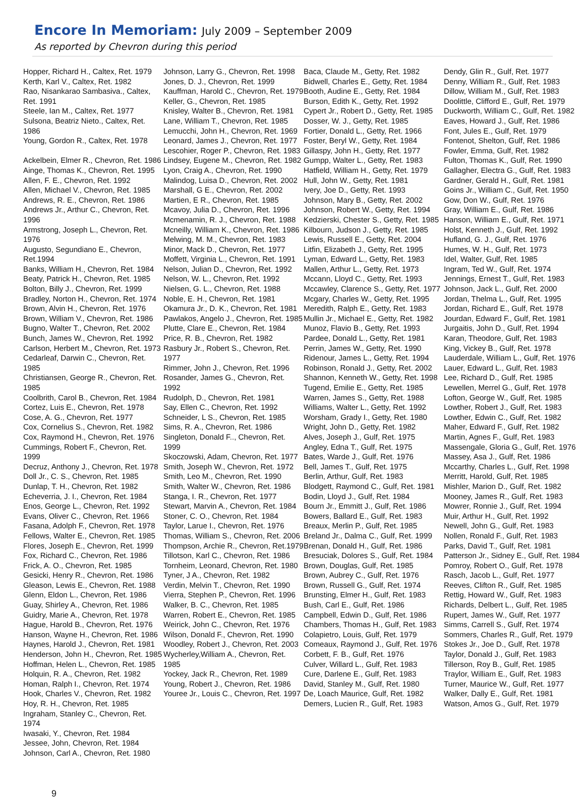Encore In Memoriam: July 2009 – September 2009
As reported by Chevron during this period
Hopper, Richard H., Caltex, Ret. 1979
Kerth, Karl V., Caltex, Ret. 1982
Rao, Nisankarao Sambasiva., Caltex, Ret. 1991
Steele, Ian M., Caltex, Ret. 1977
Sulsona, Beatriz Nieto., Caltex, Ret. 1986
Young, Gordon R., Caltex, Ret. 1978
Ackelbein, Elmer R., Chevron, Ret. 1986
Ainge, Thomas K., Chevron, Ret. 1995
Allen, F. E., Chevron, Ret. 1992
Allen, Michael V., Chevron, Ret. 1985
Andrews, R. E., Chevron, Ret. 1986
Andrews Jr., Arthur C., Chevron, Ret. 1996
Armstrong, Joseph L., Chevron, Ret. 1976
Augusto, Segundiano E., Chevron, Ret.1994
Banks, William H., Chevron, Ret. 1984
Beaty, Patrick H., Chevron, Ret. 1985
Bolton, Billy J., Chevron, Ret. 1999
Bradley, Norton H., Chevron, Ret. 1974
Brown, Alvin H., Chevron, Ret. 1976
Brown, William V., Chevron, Ret. 1986
Bugno, Walter T., Chevron, Ret. 2002
Bunch, James W., Chevron, Ret. 1992
Carlson, Herbert M., Chevron, Ret. 1973
Cedarleaf, Darwin C., Chevron, Ret. 1985
Christiansen, George R., Chevron, Ret. 1985
Coolbrith, Carol B., Chevron, Ret. 1984
Cortez, Luis E., Chevron, Ret. 1978
Cose, A. G., Chevron, Ret. 1977
Cox, Cornelius S., Chevron, Ret. 1982
Cox, Raymond H., Chevron, Ret. 1976
Cummings, Robert F., Chevron, Ret. 1999
Decruz, Anthony J., Chevron, Ret. 1978
Doll Jr., C. S., Chevron, Ret. 1985
Dunlap, T. H., Chevron, Ret. 1982
Echeverria, J. I., Chevron, Ret. 1984
Enos, George L., Chevron, Ret. 1992
Evans, Oliver C., Chevron, Ret. 1966
Fasana, Adolph F., Chevron, Ret. 1978
Fellows, Walter E., Chevron, Ret. 1985
Flores, Joseph E., Chevron, Ret. 1999
Fox, Richard C., Chevron, Ret. 1986
Frick, A. O., Chevron, Ret. 1985
Gesicki, Henry R., Chevron, Ret. 1986
Gleason, Lewis E., Chevron, Ret. 1988
Glenn, Eldon L., Chevron, Ret. 1986
Guay, Shirley A., Chevron, Ret. 1986
Guidry, Marie A., Chevron, Ret. 1978
Hague, Harold B., Chevron, Ret. 1976
Hanson, Wayne H., Chevron, Ret. 1986
Haynes, Harold J., Chevron, Ret. 1981
Henderson, John H., Chevron, Ret. 1985
Hoffman, Helen L., Chevron, Ret. 1985
Holquin, R. A., Chevron, Ret. 1982
Homan, Ralph I., Chevron, Ret. 1974
Hook, Charles V., Chevron, Ret. 1982
Hoy, R. H., Chevron, Ret. 1985
Ingraham, Stanley C., Chevron, Ret. 1974
Iwasaki, Y., Chevron, Ret. 1984
Jessee, John, Chevron, Ret. 1984
Johnson, Carl A., Chevron, Ret. 1980
Johnson, Larry G., Chevron, Ret. 1998
Jones, D. J., Chevron, Ret. 1999
Kauffman, Harold C., Chevron, Ret. 1979
Keller, G., Chevron, Ret. 1985
Knisley, Walter B., Chevron, Ret. 1981
Lane, William T., Chevron, Ret. 1985
Lemucchi, John H., Chevron, Ret. 1969
Leonard, James J., Chevron, Ret. 1977
Lescohier, Roger P., Chevron, Ret. 1983
Lindsey, Eugene M., Chevron, Ret. 1982
Lyon, Craig A., Chevron, Ret. 1990
Malindog, Luisa D., Chevron, Ret. 2002
Marshall, G E., Chevron, Ret. 2002
Martien, E R., Chevron, Ret. 1985
Mcavoy, Julia D., Chevron, Ret. 1996
Mcmenamin, R. J., Chevron, Ret. 1988
Mcneilly, William K., Chevron, Ret. 1986
Melwing, M. M., Chevron, Ret. 1983
Minor, Mack D., Chevron, Ret. 1977
Moffett, Virginia L., Chevron, Ret. 1991
Nelson, Julian D., Chevron, Ret. 1992
Nelson, W. L., Chevron, Ret. 1992
Nielsen, G. L., Chevron, Ret. 1988
Noble, E. H., Chevron, Ret. 1981
Okamura Jr., D. K., Chevron, Ret. 1981
Pawlakos, Angelo J., Chevron, Ret. 1985
Plutte, Clare E., Chevron, Ret. 1984
Price, R. B., Chevron, Ret. 1982
Rasbury Jr., Robert S., Chevron, Ret. 1977
Rimmer, John J., Chevron, Ret. 1996
Rosander, James G., Chevron, Ret. 1992
Rudolph, D., Chevron, Ret. 1981
Say, Ellen C., Chevron, Ret. 1992
Schneider, L S., Chevron, Ret. 1985
Sims, R. A., Chevron, Ret. 1986
Singleton, Donald F.., Chevron, Ret. 1999
Skoczowski, Adam, Chevron, Ret. 1977
Smith, Joseph W., Chevron, Ret. 1972
Smith, Leo M., Chevron, Ret. 1990
Smith, Walter W., Chevron, Ret. 1986
Stanga, I. R., Chevron, Ret. 1977
Stewart, Marvin A., Chevron, Ret. 1984
Stoner, C. O., Chevron, Ret. 1984
Taylor, Larue I., Chevron, Ret. 1976
Thomas, William S., Chevron, Ret. 2006
Thompson, Archie R., Chevron, Ret.1979
Tillotson, Karl C., Chevron, Ret. 1986
Tornheim, Leonard, Chevron, Ret. 1980
Tyner, J A., Chevron, Ret. 1982
Verdin, Melvin T., Chevron, Ret. 1990
Vierra, Stephen P., Chevron, Ret. 1996
Walker, B. C., Chevron, Ret. 1985
Warren, Robert E., Chevron, Ret. 1985
Weirick, John C., Chevron, Ret. 1976
Wilson, Donald F., Chevron, Ret. 1990
Woodley, Robert J., Chevron, Ret. 2003
Wycherley,William A., Chevron, Ret. 1985
Yockey, Jack R., Chevron, Ret. 1989
Young, Robert J., Chevron, Ret. 1986
Youree Jr., Louis C., Chevron, Ret. 1997
Baca, Claude M., Getty, Ret. 1982
Bidwell, Charles E., Getty, Ret. 1984
Booth, Audine E., Getty, Ret. 1984
Burson, Edith K., Getty, Ret. 1992
Cypert Jr., Robert D., Getty, Ret. 1985
Dosser, W. J., Getty, Ret. 1985
Fortier, Donald L., Getty, Ret. 1966
Foster, Beryl W., Getty, Ret. 1984
Gillaspy, John H., Getty, Ret. 1977
Gumpp, Walter L., Getty, Ret. 1983
Hatfield, William H., Getty, Ret. 1979
Hull, John W., Getty, Ret. 1981
Ivery, Joe D., Getty, Ret. 1993
Johnson, Mary B., Getty, Ret. 2002
Johnson, Robert W., Getty, Ret. 1994
Kedzierski, Chester S., Getty, Ret. 1985
Kilbourn, Judson J., Getty, Ret. 1985
Lewis, Russell E., Getty, Ret. 2004
Litfin, Elizabeth J., Getty, Ret. 1995
Lyman, Edward L., Getty, Ret. 1983
Mallen, Arthur L., Getty, Ret. 1973
Mccann, Lloyd C., Getty, Ret. 1993
Mccawley, Clarence S., Getty, Ret. 1977
Mcgary, Charles W., Getty, Ret. 1995
Meredith, Ralph E., Getty, Ret. 1983
Mullin Jr., Michael E., Getty, Ret. 1982
Munoz, Flavio B., Getty, Ret. 1993
Pardee, Donald L., Getty, Ret. 1981
Perrin, James W., Getty, Ret. 1990
Ridenour, James L., Getty, Ret. 1994
Robinson, Ronald J., Getty, Ret. 2002
Shannon, Kenneth W., Getty, Ret. 1998
Tugend, Emilie E., Getty, Ret. 1985
Warren, James S., Getty, Ret. 1988
Williams, Walter L., Getty, Ret. 1992
Worsham, Grady I., Getty, Ret. 1980
Wright, John D., Getty, Ret. 1982
Alves, Joseph J., Gulf, Ret. 1975
Angley, Edna T., Gulf, Ret. 1975
Bates, Warde J., Gulf, Ret. 1976
Bell, James T., Gulf, Ret. 1975
Berlin, Arthur, Gulf, Ret. 1983
Blodgett, Raymond C., Gulf, Ret. 1981
Bodin, Lloyd J., Gulf, Ret. 1984
Bourn Jr., Emmitt J., Gulf, Ret. 1986
Bowers, Ballard E., Gulf, Ret. 1983
Breaux, Merlin P., Gulf, Ret. 1985
Breland Jr., Dalma C., Gulf, Ret. 1999
Brenan, Donald H., Gulf, Ret. 1986
Bresuciak, Dolores S., Gulf, Ret. 1984
Brown, Douglas, Gulf, Ret. 1985
Brown, Aubrey C., Gulf, Ret. 1976
Brown, Russell G., Gulf, Ret. 1974
Brunsting, Elmer H., Gulf, Ret. 1983
Bush, Carl E., Gulf, Ret. 1986
Campbell, Edwin D., Gulf, Ret. 1986
Chambers, Thomas H., Gulf, Ret. 1983
Colapietro, Louis, Gulf, Ret. 1979
Comeaux, Raymond J., Gulf, Ret. 1976
Corbett, F. B., Gulf, Ret. 1976
Culver, Willard L., Gulf, Ret. 1983
Cure, Darlene E., Gulf, Ret. 1983
David, Stanley M., Gulf, Ret. 1980
De, Loach Maurice, Gulf, Ret. 1982
Demers, Lucien R., Gulf, Ret. 1983
Dendy, Glin R., Gulf, Ret. 1977
Denny, William R., Gulf, Ret. 1983
Dillow, William M., Gulf, Ret. 1983
Doolittle, Clifford E., Gulf, Ret. 1979
Duckworth, William C., Gulf, Ret. 1982
Eaves, Howard J., Gulf, Ret. 1986
Font, Jules E., Gulf, Ret. 1979
Fontenot, Shelton, Gulf, Ret. 1986
Fowler, Emma, Gulf, Ret. 1982
Fulton, Thomas K., Gulf, Ret. 1990
Gallagher, Electra G., Gulf, Ret. 1983
Gardner, Gerald H., Gulf, Ret. 1981
Goins Jr., William C., Gulf, Ret. 1950
Gow, Don W., Gulf, Ret. 1976
Gray, William E., Gulf, Ret. 1986
Hanson, William E., Gulf, Ret. 1971
Holst, Kenneth J., Gulf, Ret. 1992
Hufland, G. J., Gulf, Ret. 1976
Humes, W. H., Gulf, Ret. 1973
Idel, Walter, Gulf, Ret. 1985
Ingram, Ted W., Gulf, Ret. 1974
Jennings, Ernest T., Gulf, Ret. 1983
Johnson, Jack L., Gulf, Ret. 2000
Jordan, Thelma L., Gulf, Ret. 1995
Jordan, Richard E., Gulf, Ret. 1978
Jourdan, Edward F., Gulf, Ret. 1981
Jurgaitis, John D., Gulf, Ret. 1994
Karan, Theodore, Gulf, Ret. 1983
King, Vickey B., Gulf, Ret. 1978
Lauderdale, William L., Gulf, Ret. 1976
Lauer, Edward L., Gulf, Ret. 1983
Lee, Richard D., Gulf, Ret. 1985
Lewellen, Merrel G., Gulf, Ret. 1978
Lofton, George W., Gulf, Ret. 1985
Lowther, Robert J., Gulf, Ret. 1983
Lowther, Edwin C., Gulf, Ret. 1982
Maher, Edward F., Gulf, Ret. 1982
Martin, Agnes F., Gulf, Ret. 1983
Massengale, Gloria G., Gulf, Ret. 1976
Massey, Asa J., Gulf, Ret. 1986
Mccarthy, Charles L., Gulf, Ret. 1998
Merritt, Harold, Gulf, Ret. 1985
Mishler, Marion D., Gulf, Ret. 1982
Mooney, James R., Gulf, Ret. 1983
Mowrer, Ronnie J., Gulf, Ret. 1994
Muir, Arthur H., Gulf, Ret. 1992
Newell, John G., Gulf, Ret. 1983
Nollen, Ronald F., Gulf, Ret. 1983
Parks, David T., Gulf, Ret. 1981
Patterson Jr., Sidney E., Gulf, Ret. 1984
Pomroy, Robert O., Gulf, Ret. 1978
Rasch, Jacob L., Gulf, Ret. 1977
Reeves, Clifton R., Gulf, Ret. 1985
Rettig, Howard W., Gulf, Ret. 1983
Richards, Delbert L., Gulf, Ret. 1985
Rupert, James W., Gulf, Ret. 1977
Simms, Carrell S., Gulf, Ret. 1974
Sommers, Charles R., Gulf, Ret. 1979
Stokes Jr., Joe D., Gulf, Ret. 1978
Taylor, Donald J., Gulf, Ret. 1983
Tillerson, Roy B., Gulf, Ret. 1985
Traylor, William E., Gulf, Ret. 1983
Turner, Maurice W., Gulf, Ret. 1977
Walker, Dally E., Gulf, Ret. 1981
Watson, Amos G., Gulf, Ret. 1979
9